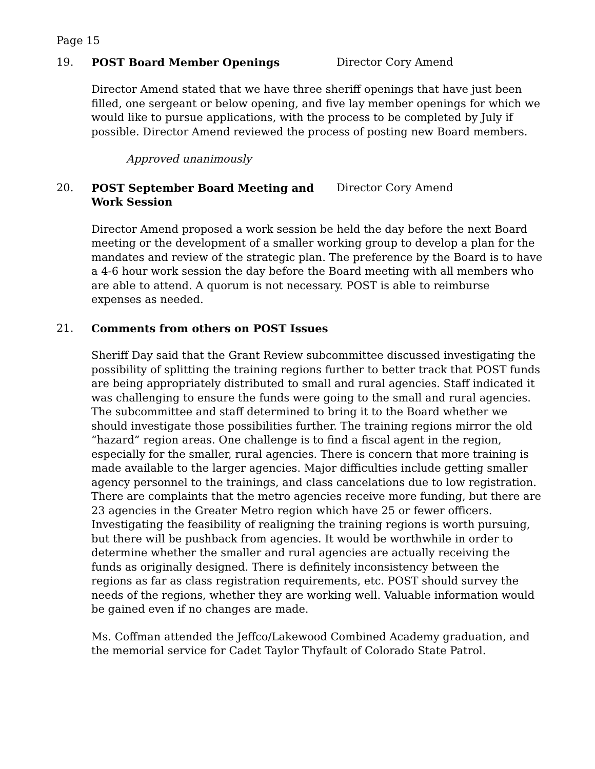Page 15
19. POST Board Member Openings Director Cory Amend
Director Amend stated that we have three sheriff openings that have just been filled, one sergeant or below opening, and five lay member openings for which we would like to pursue applications, with the process to be completed by July if possible. Director Amend reviewed the process of posting new Board members.
Approved unanimously
20. POST September Board Meeting and Work Session
Director Cory Amend
Director Amend proposed a work session be held the day before the next Board meeting or the development of a smaller working group to develop a plan for the mandates and review of the strategic plan. The preference by the Board is to have a 4-6 hour work session the day before the Board meeting with all members who are able to attend. A quorum is not necessary. POST is able to reimburse expenses as needed.
21. Comments from others on POST Issues
Sheriff Day said that the Grant Review subcommittee discussed investigating the possibility of splitting the training regions further to better track that POST funds are being appropriately distributed to small and rural agencies. Staff indicated it was challenging to ensure the funds were going to the small and rural agencies. The subcommittee and staff determined to bring it to the Board whether we should investigate those possibilities further. The training regions mirror the old “hazard” region areas. One challenge is to find a fiscal agent in the region, especially for the smaller, rural agencies. There is concern that more training is made available to the larger agencies. Major difficulties include getting smaller agency personnel to the trainings, and class cancelations due to low registration. There are complaints that the metro agencies receive more funding, but there are 23 agencies in the Greater Metro region which have 25 or fewer officers. Investigating the feasibility of realigning the training regions is worth pursuing, but there will be pushback from agencies. It would be worthwhile in order to determine whether the smaller and rural agencies are actually receiving the funds as originally designed. There is definitely inconsistency between the regions as far as class registration requirements, etc. POST should survey the needs of the regions, whether they are working well. Valuable information would be gained even if no changes are made.
Ms. Coffman attended the Jeffco/Lakewood Combined Academy graduation, and the memorial service for Cadet Taylor Thyfault of Colorado State Patrol.